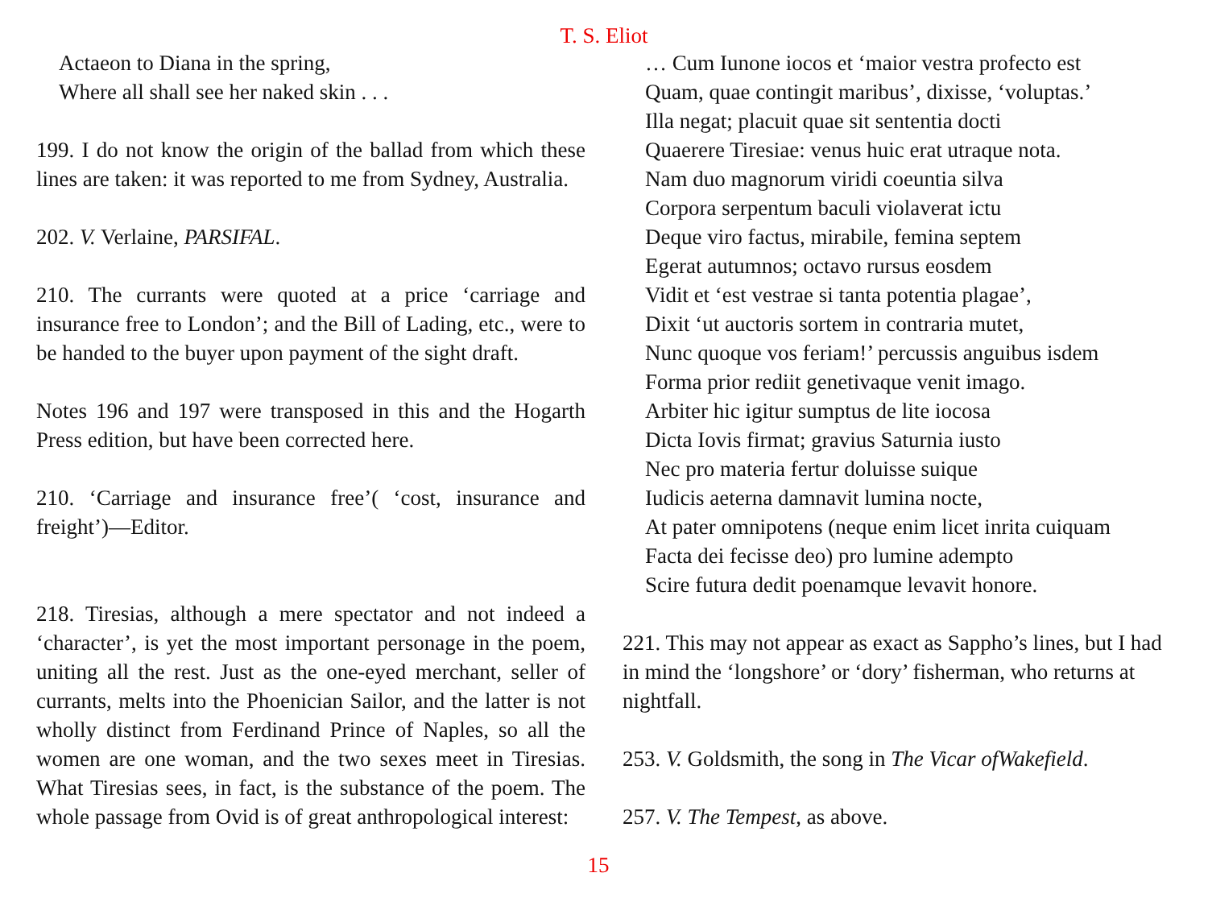T. S. Eliot
Actaeon to Diana in the spring,
Where all shall see her naked skin . . .
199. I do not know the origin of the ballad from which these lines are taken: it was reported to me from Sydney, Australia.
202. V. Verlaine, PARSIFAL.
210. The currants were quoted at a price ‘carriage and insurance free to London’; and the Bill of Lading, etc., were to be handed to the buyer upon payment of the sight draft.
Notes 196 and 197 were transposed in this and the Hogarth Press edition, but have been corrected here.
210. ‘Carriage and insurance free’( ‘cost, insurance and freight’)—Editor.
218. Tiresias, although a mere spectator and not indeed a ‘character’, is yet the most important personage in the poem, uniting all the rest. Just as the one-eyed merchant, seller of currants, melts into the Phoenician Sailor, and the latter is not wholly distinct from Ferdinand Prince of Naples, so all the women are one woman, and the two sexes meet in Tiresias. What Tiresias sees, in fact, is the substance of the poem. The whole passage from Ovid is of great anthropological interest:
… Cum Iunone iocos et ‘maior vestra profecto est
Quam, quae contingit maribus’, dixisse, ‘voluptas.’
Illa negat; placuit quae sit sententia docti
Quaerere Tiresiae: venus huic erat utraque nota.
Nam duo magnorum viridi coeuntia silva
Corpora serpentum baculi violaverat ictu
Deque viro factus, mirabile, femina septem
Egerat autumnos; octavo rursus eosdem
Vidit et ‘est vestrae si tanta potentia plagae’,
Dixit ‘ut auctoris sortem in contraria mutet,
Nunc quoque vos feriam!’ percussis anguibus isdem
Forma prior rediit genetivaque venit imago.
Arbiter hic igitur sumptus de lite iocosa
Dicta Iovis firmat; gravius Saturnia iusto
Nec pro materia fertur doluisse suique
Iudicis aeterna damnavit lumina nocte,
At pater omnipotens (neque enim licet inrita cuiquam
Facta dei fecisse deo) pro lumine adempto
Scire futura dedit poenamque levavit honore.
221. This may not appear as exact as Sappho’s lines, but I had in mind the ‘longshore’ or ‘dory’ fisherman, who returns at nightfall.
253. V. Goldsmith, the song in The Vicar ofWakefield.
257. V. The Tempest, as above.
15